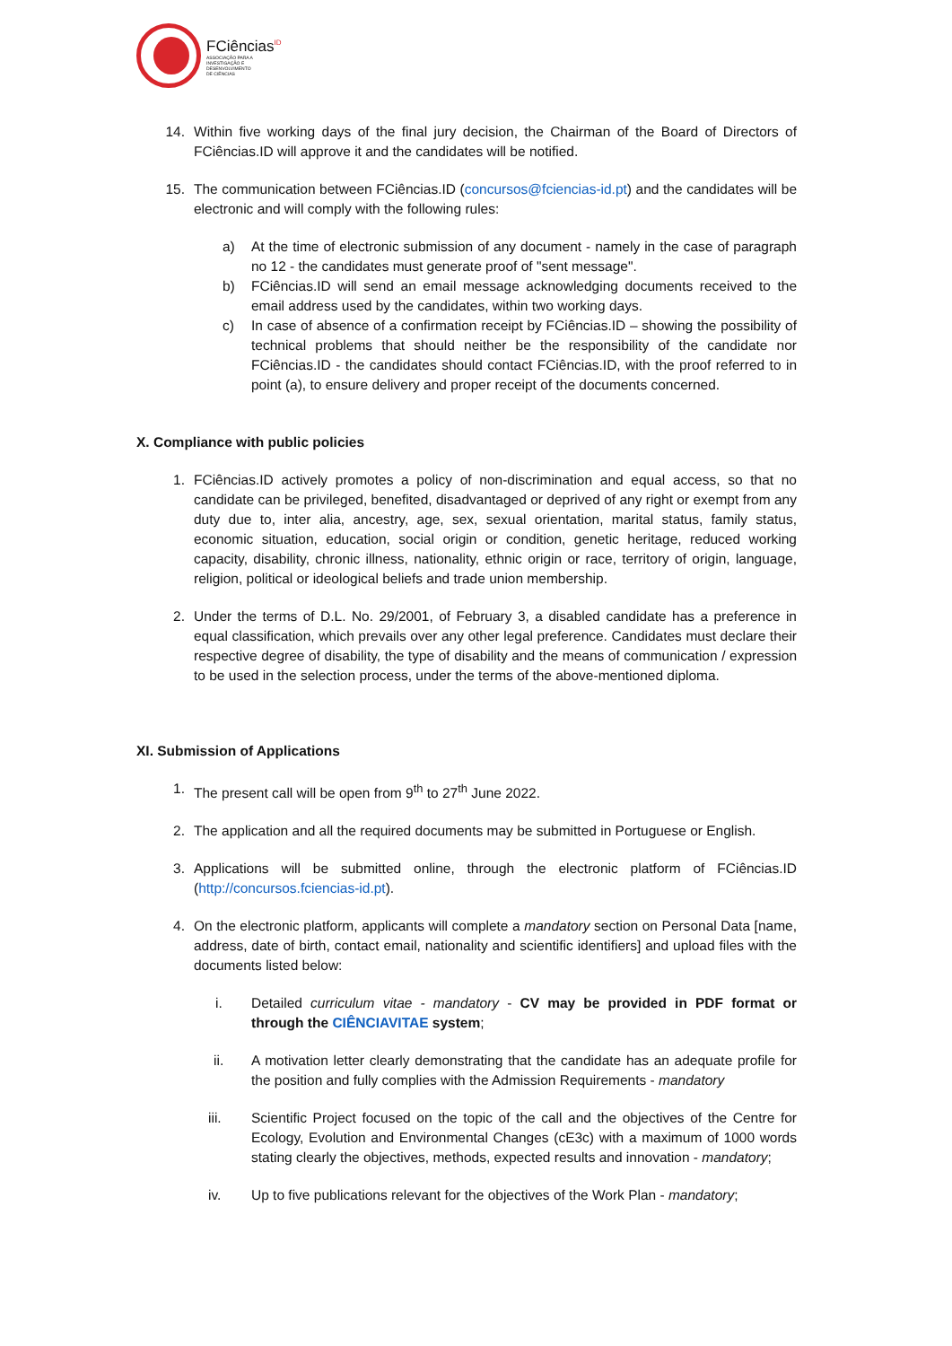FCiências<sup>ID</sup>
ASSOCIAÇÃO PARA A
INVESTIGAÇÃO E
DESENVOLVIMENTO
DE CIÊNCIAS
14. Within five working days of the final jury decision, the Chairman of the Board of Directors of FCiências.ID will approve it and the candidates will be notified.
15. The communication between FCiências.ID (concursos@fciencias-id.pt) and the candidates will be electronic and will comply with the following rules:
a) At the time of electronic submission of any document - namely in the case of paragraph no 12 - the candidates must generate proof of "sent message".
b) FCiências.ID will send an email message acknowledging documents received to the email address used by the candidates, within two working days.
c) In case of absence of a confirmation receipt by FCiências.ID – showing the possibility of technical problems that should neither be the responsibility of the candidate nor FCiências.ID - the candidates should contact FCiências.ID, with the proof referred to in point (a), to ensure delivery and proper receipt of the documents concerned.
X. Compliance with public policies
1. FCiências.ID actively promotes a policy of non-discrimination and equal access, so that no candidate can be privileged, benefited, disadvantaged or deprived of any right or exempt from any duty due to, inter alia, ancestry, age, sex, sexual orientation, marital status, family status, economic situation, education, social origin or condition, genetic heritage, reduced working capacity, disability, chronic illness, nationality, ethnic origin or race, territory of origin, language, religion, political or ideological beliefs and trade union membership.
2. Under the terms of D.L. No. 29/2001, of February 3, a disabled candidate has a preference in equal classification, which prevails over any other legal preference. Candidates must declare their respective degree of disability, the type of disability and the means of communication / expression to be used in the selection process, under the terms of the above-mentioned diploma.
XI. Submission of Applications
1. The present call will be open from 9<sup>th</sup> to 27<sup>th</sup> June 2022.
2. The application and all the required documents may be submitted in Portuguese or English.
3. Applications will be submitted online, through the electronic platform of FCiências.ID (http://concursos.fciencias-id.pt).
4. On the electronic platform, applicants will complete a mandatory section on Personal Data [name, address, date of birth, contact email, nationality and scientific identifiers] and upload files with the documents listed below:
i. Detailed curriculum vitae - mandatory - CV may be provided in PDF format or through the CIÊNCIAVITAE system;
ii. A motivation letter clearly demonstrating that the candidate has an adequate profile for the position and fully complies with the Admission Requirements - mandatory
iii. Scientific Project focused on the topic of the call and the objectives of the Centre for Ecology, Evolution and Environmental Changes (cE3c) with a maximum of 1000 words stating clearly the objectives, methods, expected results and innovation - mandatory;
iv. Up to five publications relevant for the objectives of the Work Plan - mandatory;